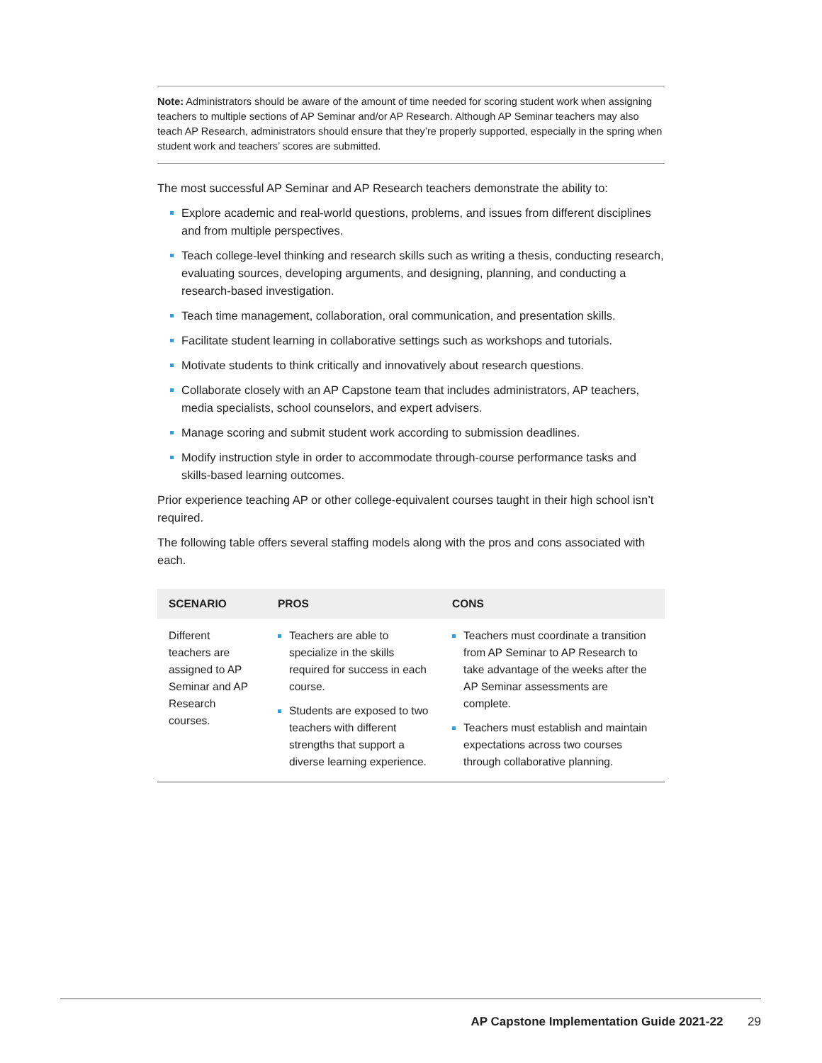Note: Administrators should be aware of the amount of time needed for scoring student work when assigning teachers to multiple sections of AP Seminar and/or AP Research. Although AP Seminar teachers may also teach AP Research, administrators should ensure that they’re properly supported, especially in the spring when student work and teachers’ scores are submitted.
The most successful AP Seminar and AP Research teachers demonstrate the ability to:
Explore academic and real-world questions, problems, and issues from different disciplines and from multiple perspectives.
Teach college-level thinking and research skills such as writing a thesis, conducting research, evaluating sources, developing arguments, and designing, planning, and conducting a research-based investigation.
Teach time management, collaboration, oral communication, and presentation skills.
Facilitate student learning in collaborative settings such as workshops and tutorials.
Motivate students to think critically and innovatively about research questions.
Collaborate closely with an AP Capstone team that includes administrators, AP teachers, media specialists, school counselors, and expert advisers.
Manage scoring and submit student work according to submission deadlines.
Modify instruction style in order to accommodate through-course performance tasks and skills-based learning outcomes.
Prior experience teaching AP or other college-equivalent courses taught in their high school isn’t required.
The following table offers several staffing models along with the pros and cons associated with each.
| SCENARIO | PROS | CONS |
| --- | --- | --- |
| Different teachers are assigned to AP Seminar and AP Research courses. | Teachers are able to specialize in the skills required for success in each course. Students are exposed to two teachers with different strengths that support a diverse learning experience. | Teachers must coordinate a transition from AP Seminar to AP Research to take advantage of the weeks after the AP Seminar assessments are complete. Teachers must establish and maintain expectations across two courses through collaborative planning. |
AP Capstone Implementation Guide 2021-22 29